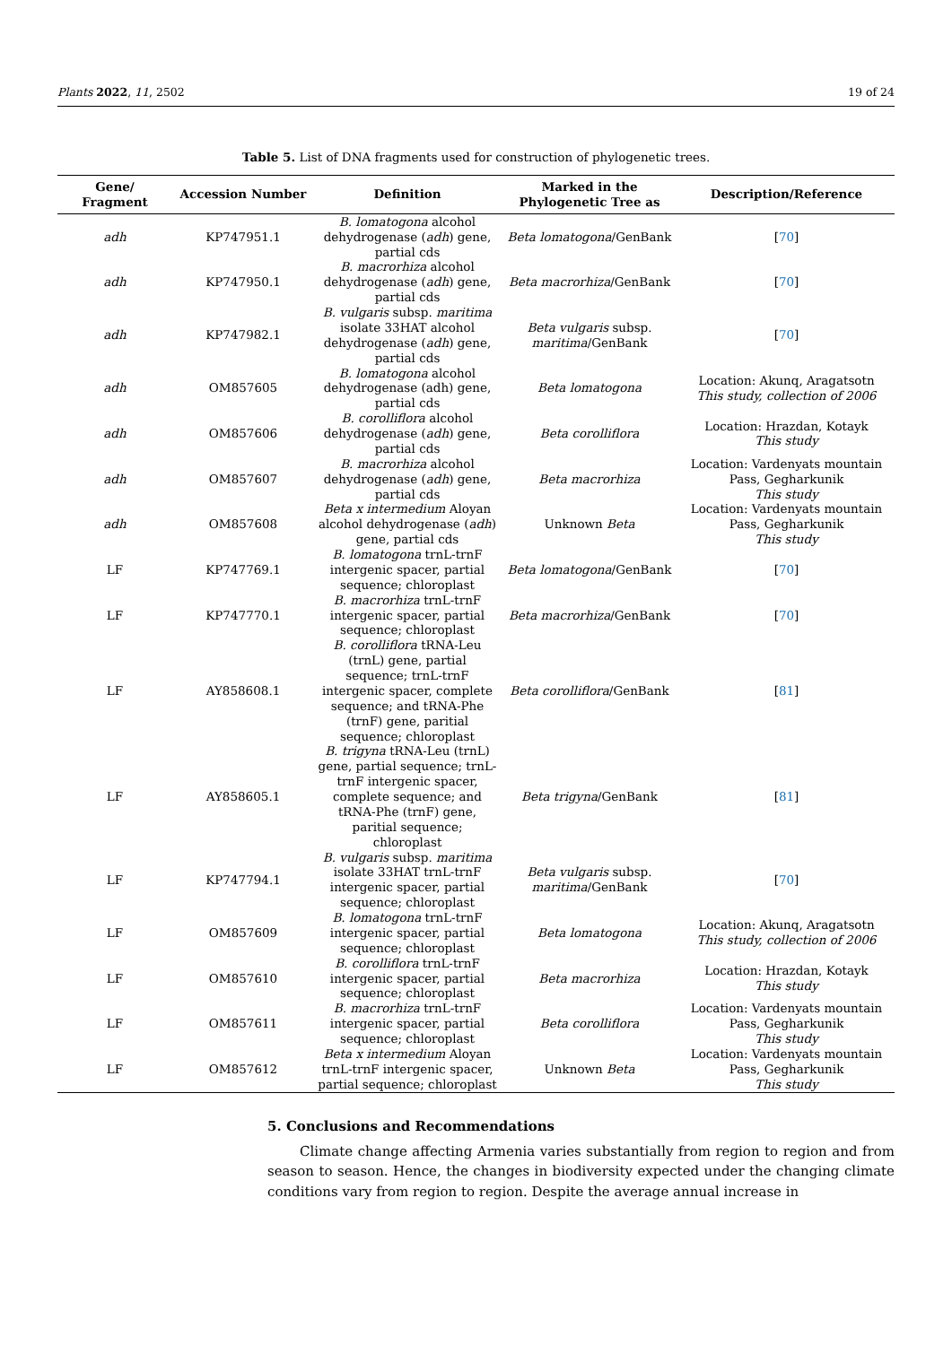Plants 2022, 11, 2502 19 of 24
Table 5. List of DNA fragments used for construction of phylogenetic trees.
| Gene/ Fragment | Accession Number | Definition | Marked in the Phylogenetic Tree as | Description/Reference |
| --- | --- | --- | --- | --- |
| adh | KP747951.1 | B. lomatogona alcohol dehydrogenase ( adh ) gene, partial cds | Beta lomatogona /GenBank | [ 70 ] |
| adh | KP747950.1 | B. macrorhiza alcohol dehydrogenase ( adh ) gene, partial cds | Beta macrorhiza /GenBank | [ 70 ] |
| adh | KP747982.1 | B. vulgaris subsp. maritima isolate 33HAT alcohol dehydrogenase ( adh ) gene, partial cds | Beta vulgaris subsp. maritima /GenBank | [ 70 ] |
| adh | OM857605 | B. lomatogona alcohol dehydrogenase (adh) gene, partial cds | Beta lomatogona | Location: Akunq, Aragatsotn This study, collection of 2006 |
| adh | OM857606 | B. corolliflora alcohol dehydrogenase ( adh ) gene, partial cds | Beta corolliflora | Location: Hrazdan, Kotayk This study |
| adh | OM857607 | B. macrorhiza alcohol dehydrogenase ( adh ) gene, partial cds | Beta macrorhiza | Location: Vardenyats mountain Pass, Gegharkunik This study |
| adh | OM857608 | Beta x intermedium Aloyan alcohol dehydrogenase ( adh ) gene, partial cds | Unknown Beta | Location: Vardenyats mountain Pass, Gegharkunik This study |
| LF | KP747769.1 | B. lomatogona trnL-trnF intergenic spacer, partial sequence; chloroplast | Beta lomatogona /GenBank | [ 70 ] |
| LF | KP747770.1 | B. macrorhiza trnL-trnF intergenic spacer, partial sequence; chloroplast | Beta macrorhiza /GenBank | [ 70 ] |
| LF | AY858608.1 | B. corolliflora tRNA-Leu (trnL) gene, partial sequence; trnL-trnF intergenic spacer, complete sequence; and tRNA-Phe (trnF) gene, paritial sequence; chloroplast | Beta corolliflora /GenBank | [ 81 ] |
| LF | AY858605.1 | B. trigyna tRNA-Leu (trnL) gene, partial sequence; trnL-trnF intergenic spacer, complete sequence; and tRNA-Phe (trnF) gene, paritial sequence; chloroplast | Beta trigyna /GenBank | [ 81 ] |
| LF | KP747794.1 | B. vulgaris subsp. maritima isolate 33HAT trnL-trnF intergenic spacer, partial sequence; chloroplast | Beta vulgaris subsp. maritima /GenBank | [ 70 ] |
| LF | OM857609 | B. lomatogona trnL-trnF intergenic spacer, partial sequence; chloroplast | Beta lomatogona | Location: Akunq, Aragatsotn This study, collection of 2006 |
| LF | OM857610 | B. corolliflora trnL-trnF intergenic spacer, partial sequence; chloroplast | Beta macrorhiza | Location: Hrazdan, Kotayk This study |
| LF | OM857611 | B. macrorhiza trnL-trnF intergenic spacer, partial sequence; chloroplast | Beta corolliflora | Location: Vardenyats mountain Pass, Gegharkunik This study |
| LF | OM857612 | Beta x intermedium Aloyan trnL-trnF intergenic spacer, partial sequence; chloroplast | Unknown Beta | Location: Vardenyats mountain Pass, Gegharkunik This study |
5. Conclusions and Recommendations
Climate change affecting Armenia varies substantially from region to region and from season to season. Hence, the changes in biodiversity expected under the changing climate conditions vary from region to region. Despite the average annual increase in